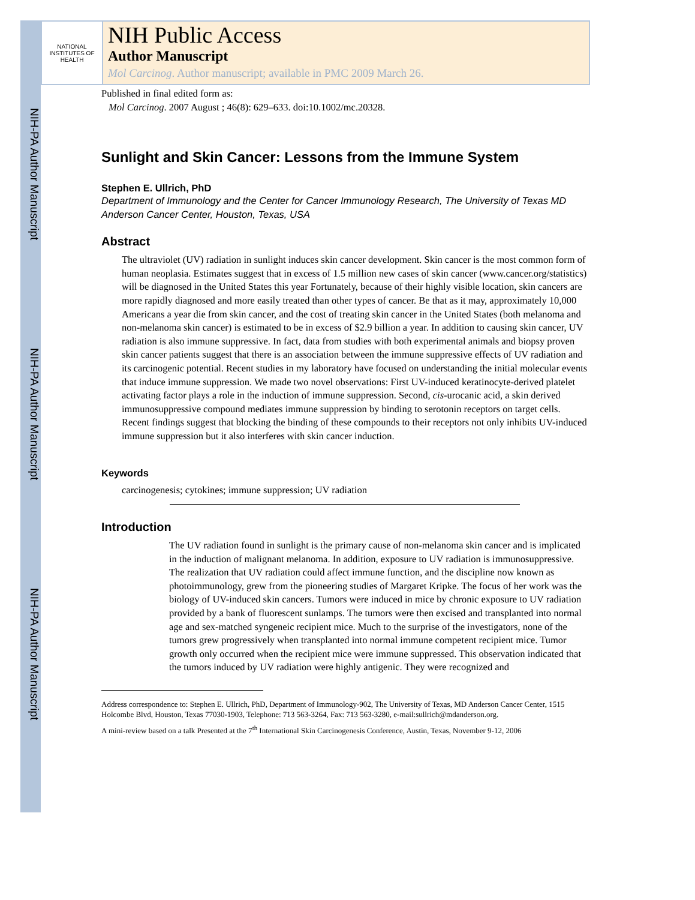NIH-PA Author Manuscript
NIH-PA Author Manuscript
NIH-PA Author Manuscript
NATIONAL INSTITUTES OF HEALTH
NIH Public Access
Author Manuscript
Mol Carcinog. Author manuscript; available in PMC 2009 March 26.
Published in final edited form as:
Mol Carcinog. 2007 August ; 46(8): 629–633. doi:10.1002/mc.20328.
Sunlight and Skin Cancer: Lessons from the Immune System
Stephen E. Ullrich, PhD
Department of Immunology and the Center for Cancer Immunology Research, The University of Texas MD Anderson Cancer Center, Houston, Texas, USA
Abstract
The ultraviolet (UV) radiation in sunlight induces skin cancer development. Skin cancer is the most common form of human neoplasia. Estimates suggest that in excess of 1.5 million new cases of skin cancer (www.cancer.org/statistics) will be diagnosed in the United States this year Fortunately, because of their highly visible location, skin cancers are more rapidly diagnosed and more easily treated than other types of cancer. Be that as it may, approximately 10,000 Americans a year die from skin cancer, and the cost of treating skin cancer in the United States (both melanoma and non-melanoma skin cancer) is estimated to be in excess of $2.9 billion a year. In addition to causing skin cancer, UV radiation is also immune suppressive. In fact, data from studies with both experimental animals and biopsy proven skin cancer patients suggest that there is an association between the immune suppressive effects of UV radiation and its carcinogenic potential. Recent studies in my laboratory have focused on understanding the initial molecular events that induce immune suppression. We made two novel observations: First UV-induced keratinocyte-derived platelet activating factor plays a role in the induction of immune suppression. Second, cis-urocanic acid, a skin derived immunosuppressive compound mediates immune suppression by binding to serotonin receptors on target cells. Recent findings suggest that blocking the binding of these compounds to their receptors not only inhibits UV-induced immune suppression but it also interferes with skin cancer induction.
Keywords
carcinogenesis; cytokines; immune suppression; UV radiation
Introduction
The UV radiation found in sunlight is the primary cause of non-melanoma skin cancer and is implicated in the induction of malignant melanoma. In addition, exposure to UV radiation is immunosuppressive. The realization that UV radiation could affect immune function, and the discipline now known as photoimmunology, grew from the pioneering studies of Margaret Kripke. The focus of her work was the biology of UV-induced skin cancers. Tumors were induced in mice by chronic exposure to UV radiation provided by a bank of fluorescent sunlamps. The tumors were then excised and transplanted into normal age and sex-matched syngeneic recipient mice. Much to the surprise of the investigators, none of the tumors grew progressively when transplanted into normal immune competent recipient mice. Tumor growth only occurred when the recipient mice were immune suppressed. This observation indicated that the tumors induced by UV radiation were highly antigenic. They were recognized and
Address correspondence to: Stephen E. Ullrich, PhD, Department of Immunology-902, The University of Texas, MD Anderson Cancer Center, 1515 Holcombe Blvd, Houston, Texas 77030-1903, Telephone: 713 563-3264, Fax: 713 563-3280, e-mail:sullrich@mdanderson.org.
A mini-review based on a talk Presented at the 7<sup>th</sup> International Skin Carcinogenesis Conference, Austin, Texas, November 9-12, 2006